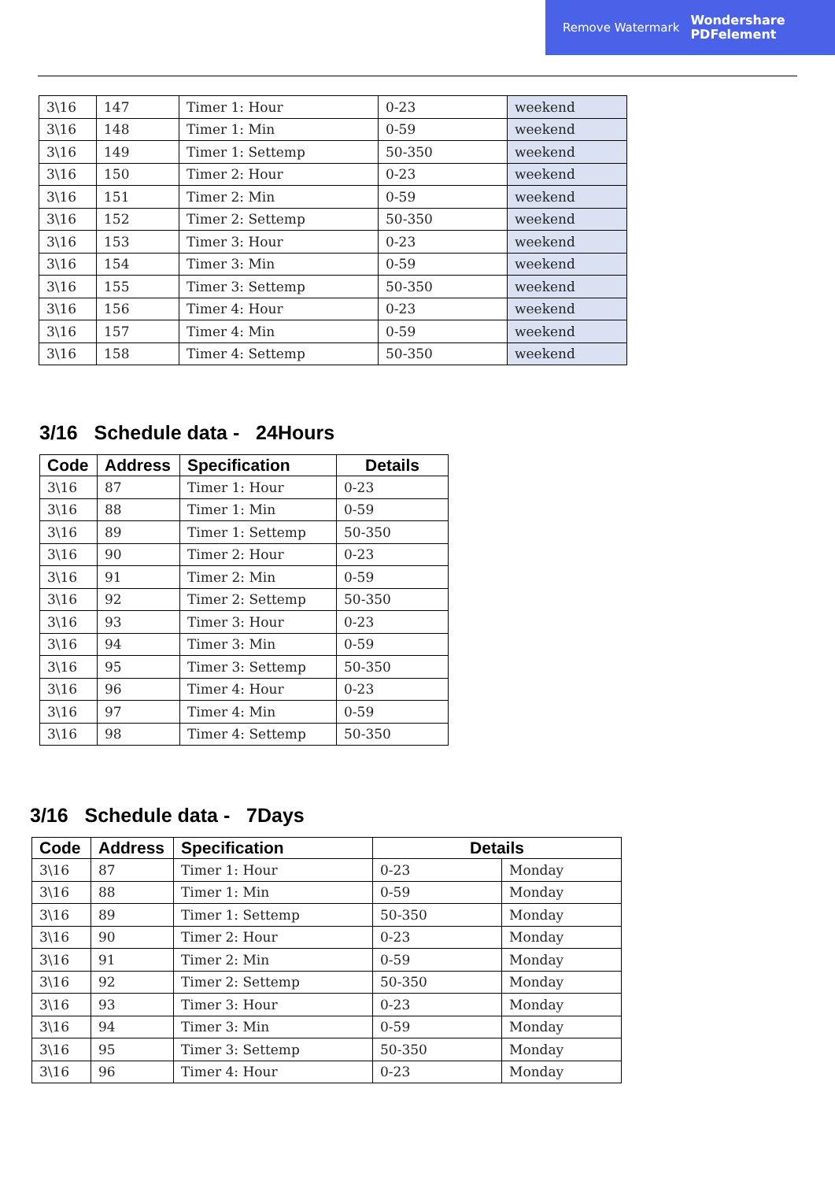Remove Watermark Wondershare
PDFelement
| 3\16 | 147 | Timer 1: Hour | 0-23 | weekend |
| 3\16 | 148 | Timer 1: Min | 0-59 | weekend |
| 3\16 | 149 | Timer 1: Settemp | 50-350 | weekend |
| 3\16 | 150 | Timer 2: Hour | 0-23 | weekend |
| 3\16 | 151 | Timer 2: Min | 0-59 | weekend |
| 3\16 | 152 | Timer 2: Settemp | 50-350 | weekend |
| 3\16 | 153 | Timer 3: Hour | 0-23 | weekend |
| 3\16 | 154 | Timer 3: Min | 0-59 | weekend |
| 3\16 | 155 | Timer 3: Settemp | 50-350 | weekend |
| 3\16 | 156 | Timer 4: Hour | 0-23 | weekend |
| 3\16 | 157 | Timer 4: Min | 0-59 | weekend |
| 3\16 | 158 | Timer 4: Settemp | 50-350 | weekend |
3/16 Schedule data - 24Hours
| Code | Address | Specification | Details |
| --- | --- | --- | --- |
| 3\16 | 87 | Timer 1: Hour | 0-23 |
| 3\16 | 88 | Timer 1: Min | 0-59 |
| 3\16 | 89 | Timer 1: Settemp | 50-350 |
| 3\16 | 90 | Timer 2: Hour | 0-23 |
| 3\16 | 91 | Timer 2: Min | 0-59 |
| 3\16 | 92 | Timer 2: Settemp | 50-350 |
| 3\16 | 93 | Timer 3: Hour | 0-23 |
| 3\16 | 94 | Timer 3: Min | 0-59 |
| 3\16 | 95 | Timer 3: Settemp | 50-350 |
| 3\16 | 96 | Timer 4: Hour | 0-23 |
| 3\16 | 97 | Timer 4: Min | 0-59 |
| 3\16 | 98 | Timer 4: Settemp | 50-350 |
3/16 Schedule data - 7Days
| Code | Address | Specification | Details | |
| --- | --- | --- | --- | --- |
| 3\16 | 87 | Timer 1: Hour | 0-23 | Monday |
| 3\16 | 88 | Timer 1: Min | 0-59 | Monday |
| 3\16 | 89 | Timer 1: Settemp | 50-350 | Monday |
| 3\16 | 90 | Timer 2: Hour | 0-23 | Monday |
| 3\16 | 91 | Timer 2: Min | 0-59 | Monday |
| 3\16 | 92 | Timer 2: Settemp | 50-350 | Monday |
| 3\16 | 93 | Timer 3: Hour | 0-23 | Monday |
| 3\16 | 94 | Timer 3: Min | 0-59 | Monday |
| 3\16 | 95 | Timer 3: Settemp | 50-350 | Monday |
| 3\16 | 96 | Timer 4: Hour | 0-23 | Monday |